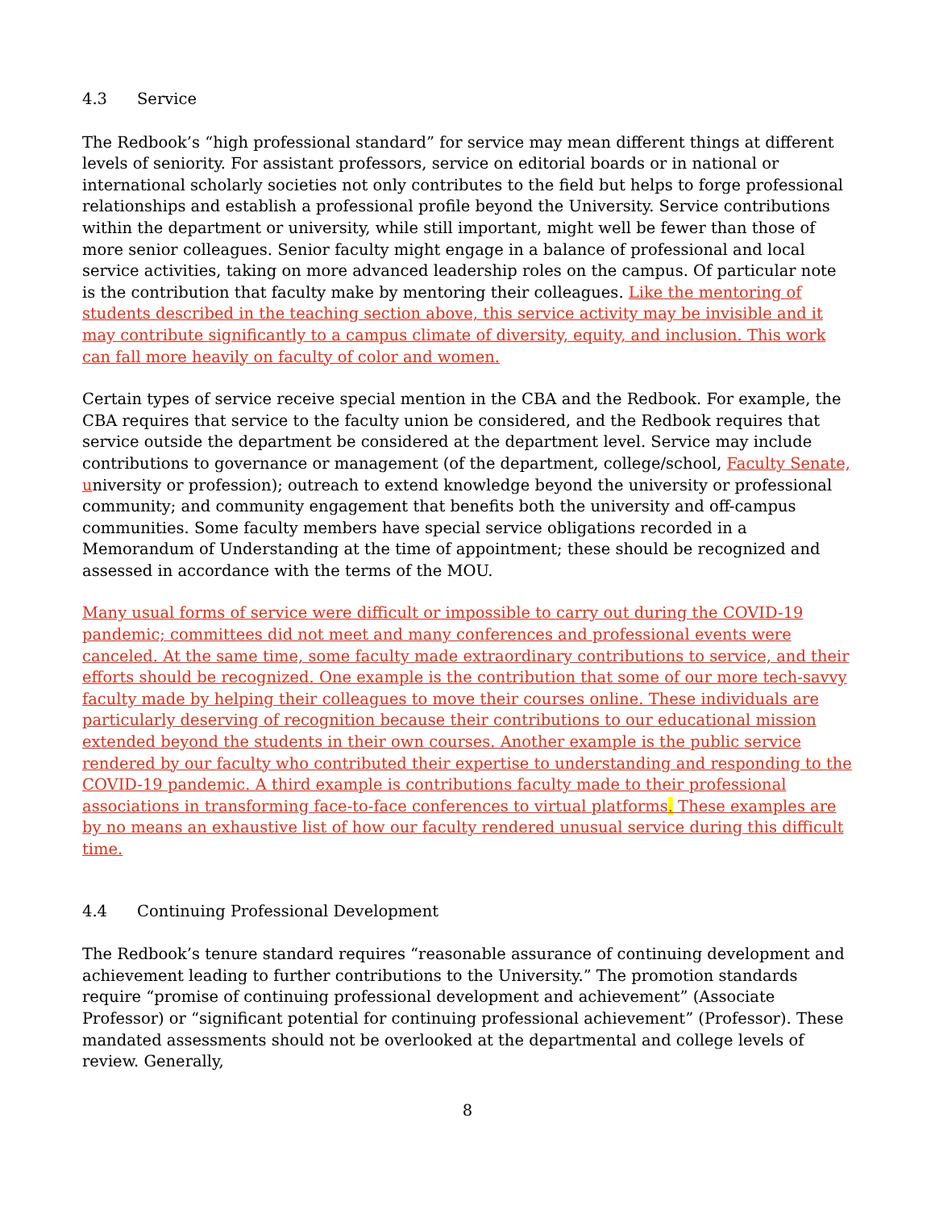4.3 Service
The Redbook’s “high professional standard” for service may mean different things at different levels of seniority. For assistant professors, service on editorial boards or in national or international scholarly societies not only contributes to the field but helps to forge professional relationships and establish a professional profile beyond the University. Service contributions within the department or university, while still important, might well be fewer than those of more senior colleagues. Senior faculty might engage in a balance of professional and local service activities, taking on more advanced leadership roles on the campus. Of particular note is the contribution that faculty make by mentoring their colleagues. Like the mentoring of students described in the teaching section above, this service activity may be invisible and it may contribute significantly to a campus climate of diversity, equity, and inclusion. This work can fall more heavily on faculty of color and women.
Certain types of service receive special mention in the CBA and the Redbook. For example, the CBA requires that service to the faculty union be considered, and the Redbook requires that service outside the department be considered at the department level. Service may include contributions to governance or management (of the department, college/school, Faculty Senate, university or profession); outreach to extend knowledge beyond the university or professional community; and community engagement that benefits both the university and off-campus communities. Some faculty members have special service obligations recorded in a Memorandum of Understanding at the time of appointment; these should be recognized and assessed in accordance with the terms of the MOU.
Many usual forms of service were difficult or impossible to carry out during the COVID-19 pandemic; committees did not meet and many conferences and professional events were canceled. At the same time, some faculty made extraordinary contributions to service, and their efforts should be recognized. One example is the contribution that some of our more tech-savvy faculty made by helping their colleagues to move their courses online. These individuals are particularly deserving of recognition because their contributions to our educational mission extended beyond the students in their own courses. Another example is the public service rendered by our faculty who contributed their expertise to understanding and responding to the COVID-19 pandemic. A third example is contributions faculty made to their professional associations in transforming face-to-face conferences to virtual platforms. These examples are by no means an exhaustive list of how our faculty rendered unusual service during this difficult time.
4.4 Continuing Professional Development
The Redbook’s tenure standard requires “reasonable assurance of continuing development and achievement leading to further contributions to the University.” The promotion standards require “promise of continuing professional development and achievement” (Associate Professor) or “significant potential for continuing professional achievement” (Professor). These mandated assessments should not be overlooked at the departmental and college levels of review. Generally,
8